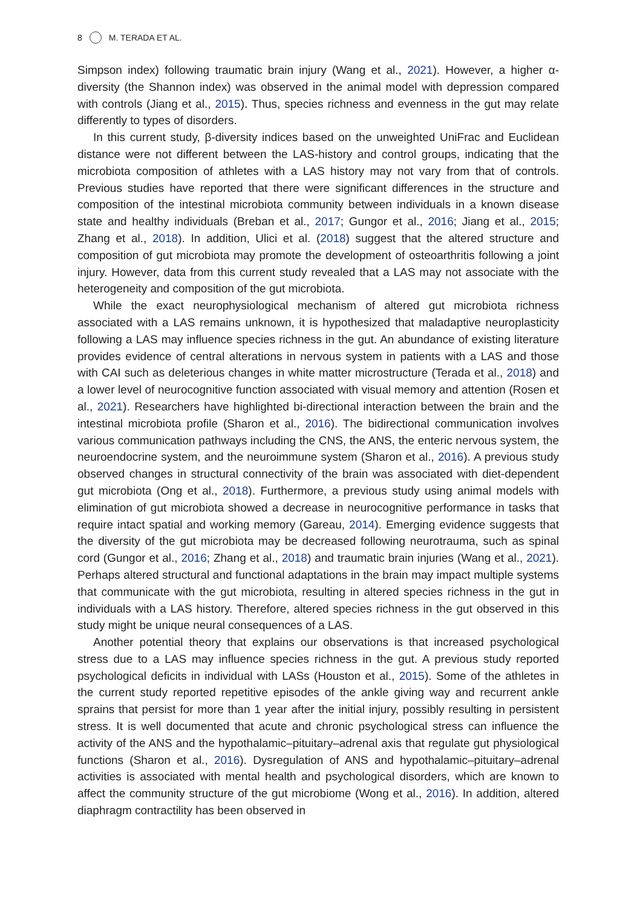8 M. TERADA ET AL.
Simpson index) following traumatic brain injury (Wang et al., 2021). However, a higher α-diversity (the Shannon index) was observed in the animal model with depression compared with controls (Jiang et al., 2015). Thus, species richness and evenness in the gut may relate differently to types of disorders.
In this current study, β-diversity indices based on the unweighted UniFrac and Euclidean distance were not different between the LAS-history and control groups, indicating that the microbiota composition of athletes with a LAS history may not vary from that of controls. Previous studies have reported that there were significant differences in the structure and composition of the intestinal microbiota community between individuals in a known disease state and healthy individuals (Breban et al., 2017; Gungor et al., 2016; Jiang et al., 2015; Zhang et al., 2018). In addition, Ulici et al. (2018) suggest that the altered structure and composition of gut microbiota may promote the development of osteoar­thritis following a joint injury. However, data from this current study revealed that a LAS may not associate with the heterogeneity and composition of the gut microbiota.
While the exact neurophysiological mechanism of altered gut microbiota richness associated with a LAS remains unknown, it is hypothesized that maladaptive neuroplas­ticity following a LAS may influence species richness in the gut. An abundance of existing literature provides evidence of central alterations in nervous system in patients with a LAS and those with CAI such as deleterious changes in white matter microstructure (Terada et al., 2018) and a lower level of neurocognitive function associated with visual memory and attention (Rosen et al., 2021). Researchers have highlighted bi-directional interaction between the brain and the intestinal microbiota profile (Sharon et al., 2016). The bidirec­tional communication involves various communication pathways including the CNS, the ANS, the enteric nervous system, the neuroendocrine system, and the neuroimmune system (Sharon et al., 2016). A previous study observed changes in structural connectivity of the brain was associated with diet-dependent gut microbiota (Ong et al., 2018). Furthermore, a previous study using animal models with elimination of gut microbiota showed a decrease in neurocognitive performance in tasks that require intact spatial and working memory (Gareau, 2014). Emerging evidence suggests that the diversity of the gut microbiota may be decreased following neurotrauma, such as spinal cord (Gungor et al., 2016; Zhang et al., 2018) and traumatic brain injuries (Wang et al., 2021). Perhaps altered structural and functional adaptations in the brain may impact multiple systems that communicate with the gut microbiota, resulting in altered species richness in the gut in individuals with a LAS history. Therefore, altered species richness in the gut observed in this study might be unique neural consequences of a LAS.
Another potential theory that explains our observations is that increased psychological stress due to a LAS may influence species richness in the gut. A previous study reported psychological deficits in individual with LASs (Houston et al., 2015). Some of the athletes in the current study reported repetitive episodes of the ankle giving way and recurrent ankle sprains that persist for more than 1 year after the initial injury, possibly resulting in persistent stress. It is well documented that acute and chronic psychological stress can influence the activity of the ANS and the hypothalamic–pituitary–adrenal axis that reg­ulate gut physiological functions (Sharon et al., 2016). Dysregulation of ANS and hypotha­lamic–pituitary–adrenal activities is associated with mental health and psychological disorders, which are known to affect the community structure of the gut microbiome (Wong et al., 2016). In addition, altered diaphragm contractility has been observed in